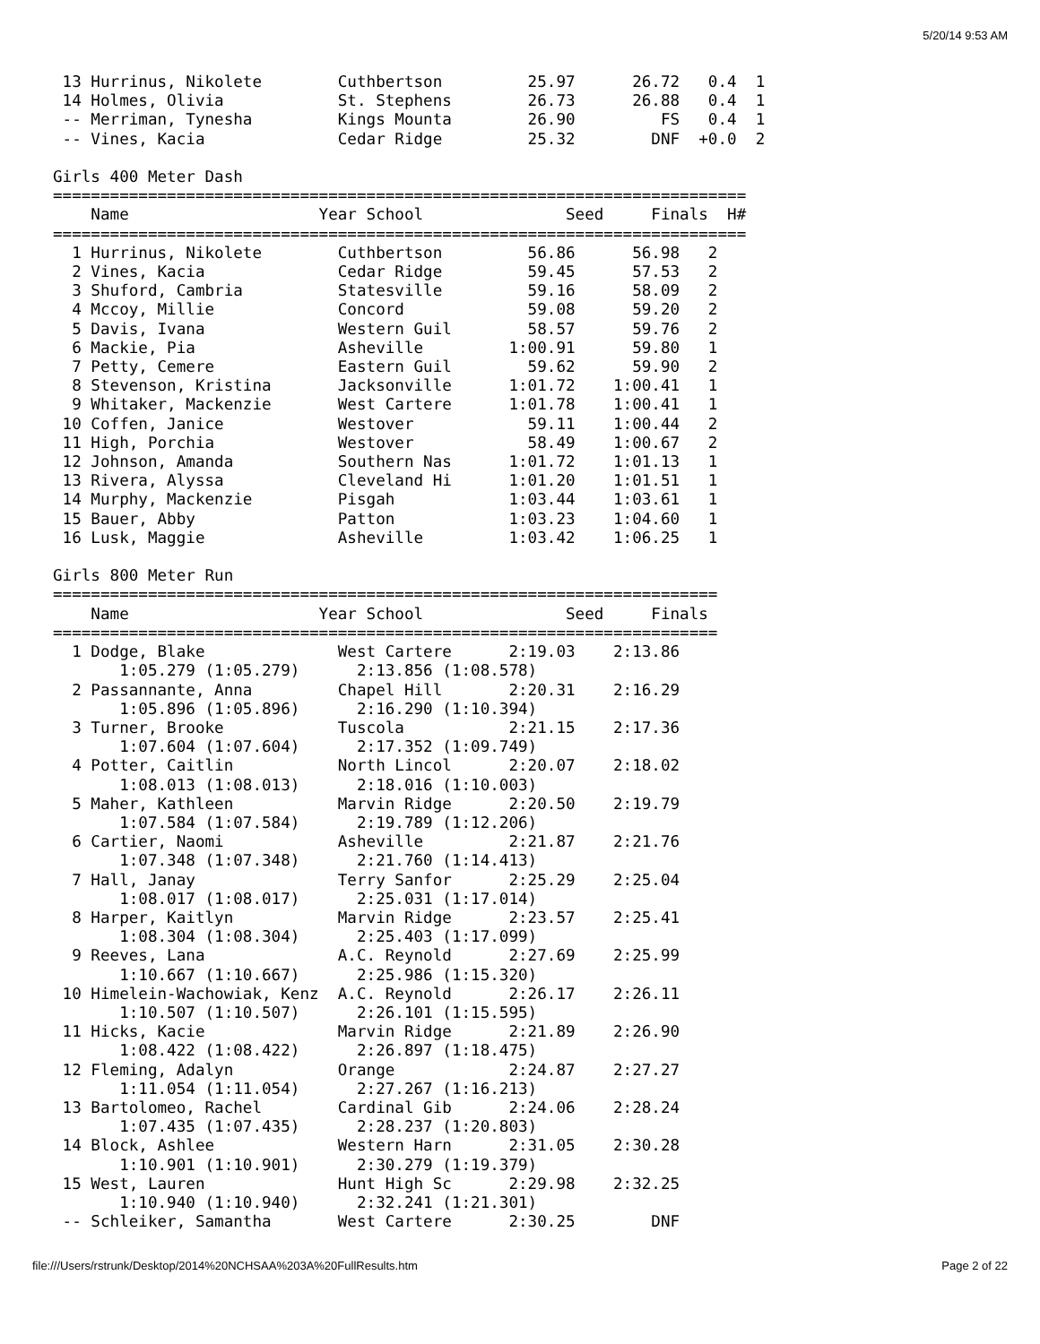5/20/14 9:53 AM
 13 Hurrinus, Nikolete        Cuthbertson         25.97      26.72   0.4  1
 14 Holmes, Olivia            St. Stephens        26.73      26.88   0.4  1
 -- Merriman, Tynesha         Kings Mounta        26.90         FS   0.4  1
 -- Vines, Kacia              Cedar Ridge         25.32        DNF  +0.0  2

Girls 400 Meter Dash
=========================================================================
    Name                    Year School               Seed     Finals  H#
=========================================================================
  1 Hurrinus, Nikolete        Cuthbertson         56.86      56.98   2
  2 Vines, Kacia              Cedar Ridge         59.45      57.53   2
  3 Shuford, Cambria          Statesville         59.16      58.09   2
  4 Mccoy, Millie             Concord             59.08      59.20   2
  5 Davis, Ivana              Western Guil        58.57      59.76   2
  6 Mackie, Pia               Asheville         1:00.91      59.80   1
  7 Petty, Cemere             Eastern Guil        59.62      59.90   2
  8 Stevenson, Kristina       Jacksonville      1:01.72    1:00.41   1
  9 Whitaker, Mackenzie       West Cartere      1:01.78    1:00.41   1
 10 Coffen, Janice            Westover            59.11    1:00.44   2
 11 High, Porchia             Westover            58.49    1:00.67   2
 12 Johnson, Amanda           Southern Nas      1:01.72    1:01.13   1
 13 Rivera, Alyssa            Cleveland Hi      1:01.20    1:01.51   1
 14 Murphy, Mackenzie         Pisgah            1:03.44    1:03.61   1
 15 Bauer, Abby               Patton            1:03.23    1:04.60   1
 16 Lusk, Maggie              Asheville         1:03.42    1:06.25   1

Girls 800 Meter Run
======================================================================
    Name                    Year School               Seed     Finals
======================================================================
  1 Dodge, Blake              West Cartere      2:19.03    2:13.86
       1:05.279 (1:05.279)      2:13.856 (1:08.578)
  2 Passannante, Anna         Chapel Hill       2:20.31    2:16.29
       1:05.896 (1:05.896)      2:16.290 (1:10.394)
  3 Turner, Brooke            Tuscola           2:21.15    2:17.36
       1:07.604 (1:07.604)      2:17.352 (1:09.749)
  4 Potter, Caitlin           North Lincol      2:20.07    2:18.02
       1:08.013 (1:08.013)      2:18.016 (1:10.003)
  5 Maher, Kathleen           Marvin Ridge      2:20.50    2:19.79
       1:07.584 (1:07.584)      2:19.789 (1:12.206)
  6 Cartier, Naomi            Asheville         2:21.87    2:21.76
       1:07.348 (1:07.348)      2:21.760 (1:14.413)
  7 Hall, Janay               Terry Sanfor      2:25.29    2:25.04
       1:08.017 (1:08.017)      2:25.031 (1:17.014)
  8 Harper, Kaitlyn           Marvin Ridge      2:23.57    2:25.41
       1:08.304 (1:08.304)      2:25.403 (1:17.099)
  9 Reeves, Lana              A.C. Reynold      2:27.69    2:25.99
       1:10.667 (1:10.667)      2:25.986 (1:15.320)
 10 Himelein-Wachowiak, Kenz  A.C. Reynold      2:26.17    2:26.11
       1:10.507 (1:10.507)      2:26.101 (1:15.595)
 11 Hicks, Kacie              Marvin Ridge      2:21.89    2:26.90
       1:08.422 (1:08.422)      2:26.897 (1:18.475)
 12 Fleming, Adalyn           Orange            2:24.87    2:27.27
       1:11.054 (1:11.054)      2:27.267 (1:16.213)
 13 Bartolomeo, Rachel        Cardinal Gib      2:24.06    2:28.24
       1:07.435 (1:07.435)      2:28.237 (1:20.803)
 14 Block, Ashlee             Western Harn      2:31.05    2:30.28
       1:10.901 (1:10.901)      2:30.279 (1:19.379)
 15 West, Lauren              Hunt High Sc      2:29.98    2:32.25
       1:10.940 (1:10.940)      2:32.241 (1:21.301)
 -- Schleiker, Samantha       West Cartere      2:30.25        DNF
file:///Users/rstrunk/Desktop/2014%20NCHSAA%203A%20FullResults.htm
Page 2 of 22